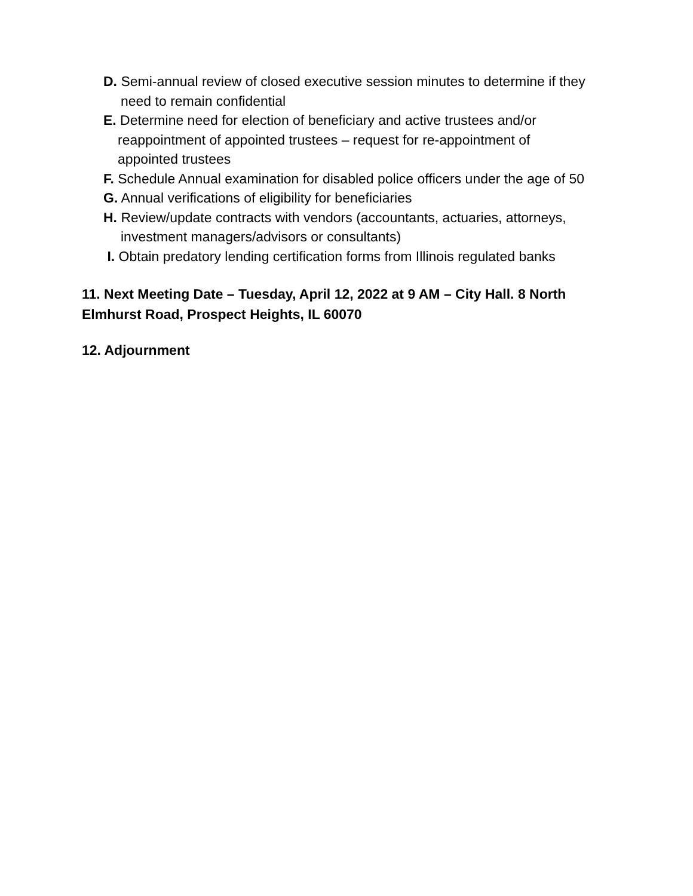D. Semi-annual review of closed executive session minutes to determine if they
need to remain confidential
E. Determine need for election of beneficiary and active trustees and/or
reappointment of appointed trustees – request for re-appointment of
appointed trustees
F. Schedule Annual examination for disabled police officers under the age of 50
G. Annual verifications of eligibility for beneficiaries
H. Review/update contracts with vendors (accountants, actuaries, attorneys,
investment managers/advisors or consultants)
I. Obtain predatory lending certification forms from Illinois regulated banks
11. Next Meeting Date – Tuesday, April 12, 2022 at 9 AM – City Hall. 8 North Elmhurst Road, Prospect Heights, IL 60070
12. Adjournment